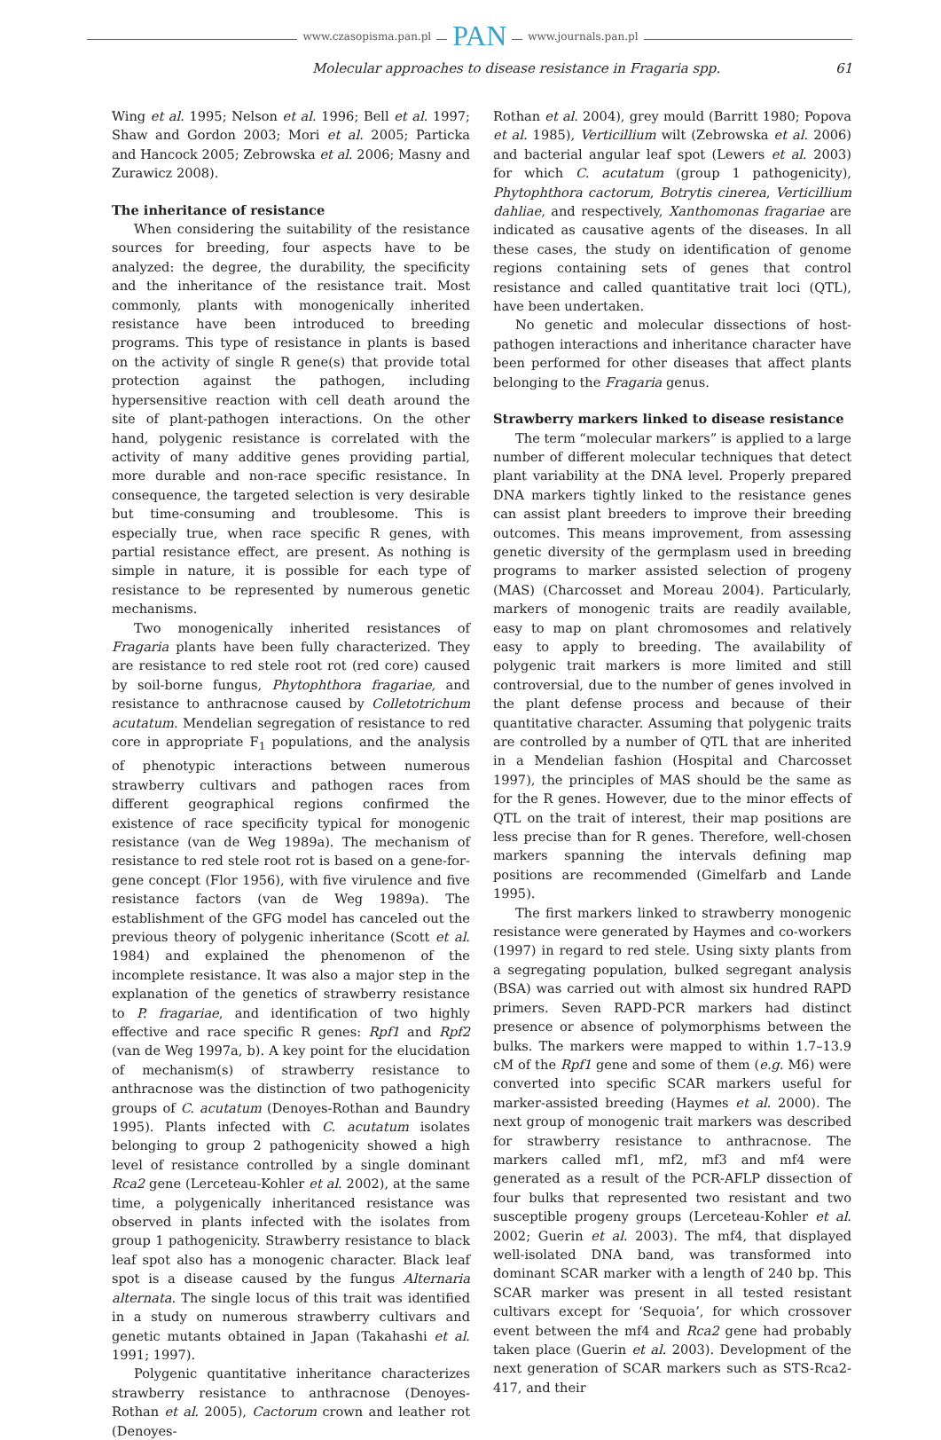www.czasopisma.pan.pl PAN www.journals.pan.pl
Molecular approaches to disease resistance in Fragaria spp. 61
Wing et al. 1995; Nelson et al. 1996; Bell et al. 1997; Shaw and Gordon 2003; Mori et al. 2005; Particka and Hancock 2005; Zebrowska et al. 2006; Masny and Zurawicz 2008).
The inheritance of resistance
When considering the suitability of the resistance sources for breeding, four aspects have to be analyzed: the degree, the durability, the specificity and the inheritance of the resistance trait. Most commonly, plants with monogenically inherited resistance have been introduced to breeding programs. This type of resistance in plants is based on the activity of single R gene(s) that provide total protection against the pathogen, including hypersensitive reaction with cell death around the site of plant-pathogen interactions. On the other hand, polygenic resistance is correlated with the activity of many additive genes providing partial, more durable and non-race specific resistance. In consequence, the targeted selection is very desirable but time-consuming and troublesome. This is especially true, when race specific R genes, with partial resistance effect, are present. As nothing is simple in nature, it is possible for each type of resistance to be represented by numerous genetic mechanisms.
Two monogenically inherited resistances of Fragaria plants have been fully characterized. They are resistance to red stele root rot (red core) caused by soil-borne fungus, Phytophthora fragariae, and resistance to anthracnose caused by Colletotrichum acutatum. Mendelian segregation of resistance to red core in appropriate F<sub>1</sub> populations, and the analysis of phenotypic interactions between numerous strawberry cultivars and pathogen races from different geographical regions confirmed the existence of race specificity typical for monogenic resistance (van de Weg 1989a). The mechanism of resistance to red stele root rot is based on a gene-for-gene concept (Flor 1956), with five virulence and five resistance factors (van de Weg 1989a). The establishment of the GFG model has canceled out the previous theory of polygenic inheritance (Scott et al. 1984) and explained the phenomenon of the incomplete resistance. It was also a major step in the explanation of the genetics of strawberry resistance to P. fragariae, and identification of two highly effective and race specific R genes: Rpf1 and Rpf2 (van de Weg 1997a, b). A key point for the elucidation of mechanism(s) of strawberry resistance to anthracnose was the distinction of two pathogenicity groups of C. acutatum (Denoyes-Rothan and Baundry 1995). Plants infected with C. acutatum isolates belonging to group 2 pathogenicity showed a high level of resistance controlled by a single dominant Rca2 gene (Lerceteau-Kohler et al. 2002), at the same time, a polygenically inheritanced resistance was observed in plants infected with the isolates from group 1 pathogenicity. Strawberry resistance to black leaf spot also has a monogenic character. Black leaf spot is a disease caused by the fungus Alternaria alternata. The single locus of this trait was identified in a study on numerous strawberry cultivars and genetic mutants obtained in Japan (Takahashi et al. 1991; 1997).
Polygenic quantitative inheritance characterizes strawberry resistance to anthracnose (Denoyes-Rothan et al. 2005), Cactorum crown and leather rot (Denoyes-
Rothan et al. 2004), grey mould (Barritt 1980; Popova et al. 1985), Verticillium wilt (Zebrowska et al. 2006) and bacterial angular leaf spot (Lewers et al. 2003) for which C. acutatum (group 1 pathogenicity), Phytophthora cactorum, Botrytis cinerea, Verticillium dahliae, and respectively, Xanthomonas fragariae are indicated as causative agents of the diseases. In all these cases, the study on identification of genome regions containing sets of genes that control resistance and called quantitative trait loci (QTL), have been undertaken.
No genetic and molecular dissections of host-pathogen interactions and inheritance character have been performed for other diseases that affect plants belonging to the Fragaria genus.
Strawberry markers linked to disease resistance
The term “molecular markers” is applied to a large number of different molecular techniques that detect plant variability at the DNA level. Properly prepared DNA markers tightly linked to the resistance genes can assist plant breeders to improve their breeding outcomes. This means improvement, from assessing genetic diversity of the germplasm used in breeding programs to marker assisted selection of progeny (MAS) (Charcosset and Moreau 2004). Particularly, markers of monogenic traits are readily available, easy to map on plant chromosomes and relatively easy to apply to breeding. The availability of polygenic trait markers is more limited and still controversial, due to the number of genes involved in the plant defense process and because of their quantitative character. Assuming that polygenic traits are controlled by a number of QTL that are inherited in a Mendelian fashion (Hospital and Charcosset 1997), the principles of MAS should be the same as for the R genes. However, due to the minor effects of QTL on the trait of interest, their map positions are less precise than for R genes. Therefore, well-chosen markers spanning the intervals defining map positions are recommended (Gimelfarb and Lande 1995).
The first markers linked to strawberry monogenic resistance were generated by Haymes and co-workers (1997) in regard to red stele. Using sixty plants from a segregating population, bulked segregant analysis (BSA) was carried out with almost six hundred RAPD primers. Seven RAPD-PCR markers had distinct presence or absence of polymorphisms between the bulks. The markers were mapped to within 1.7–13.9 cM of the Rpf1 gene and some of them (e.g. M6) were converted into specific SCAR markers useful for marker-assisted breeding (Haymes et al. 2000). The next group of monogenic trait markers was described for strawberry resistance to anthracnose. The markers called mf1, mf2, mf3 and mf4 were generated as a result of the PCR-AFLP dissection of four bulks that represented two resistant and two susceptible progeny groups (Lerceteau-Kohler et al. 2002; Guerin et al. 2003). The mf4, that displayed well-isolated DNA band, was transformed into dominant SCAR marker with a length of 240 bp. This SCAR marker was present in all tested resistant cultivars except for ‘Sequoia’, for which crossover event between the mf4 and Rca2 gene had probably taken place (Guerin et al. 2003). Development of the next generation of SCAR markers such as STS-Rca2-417, and their